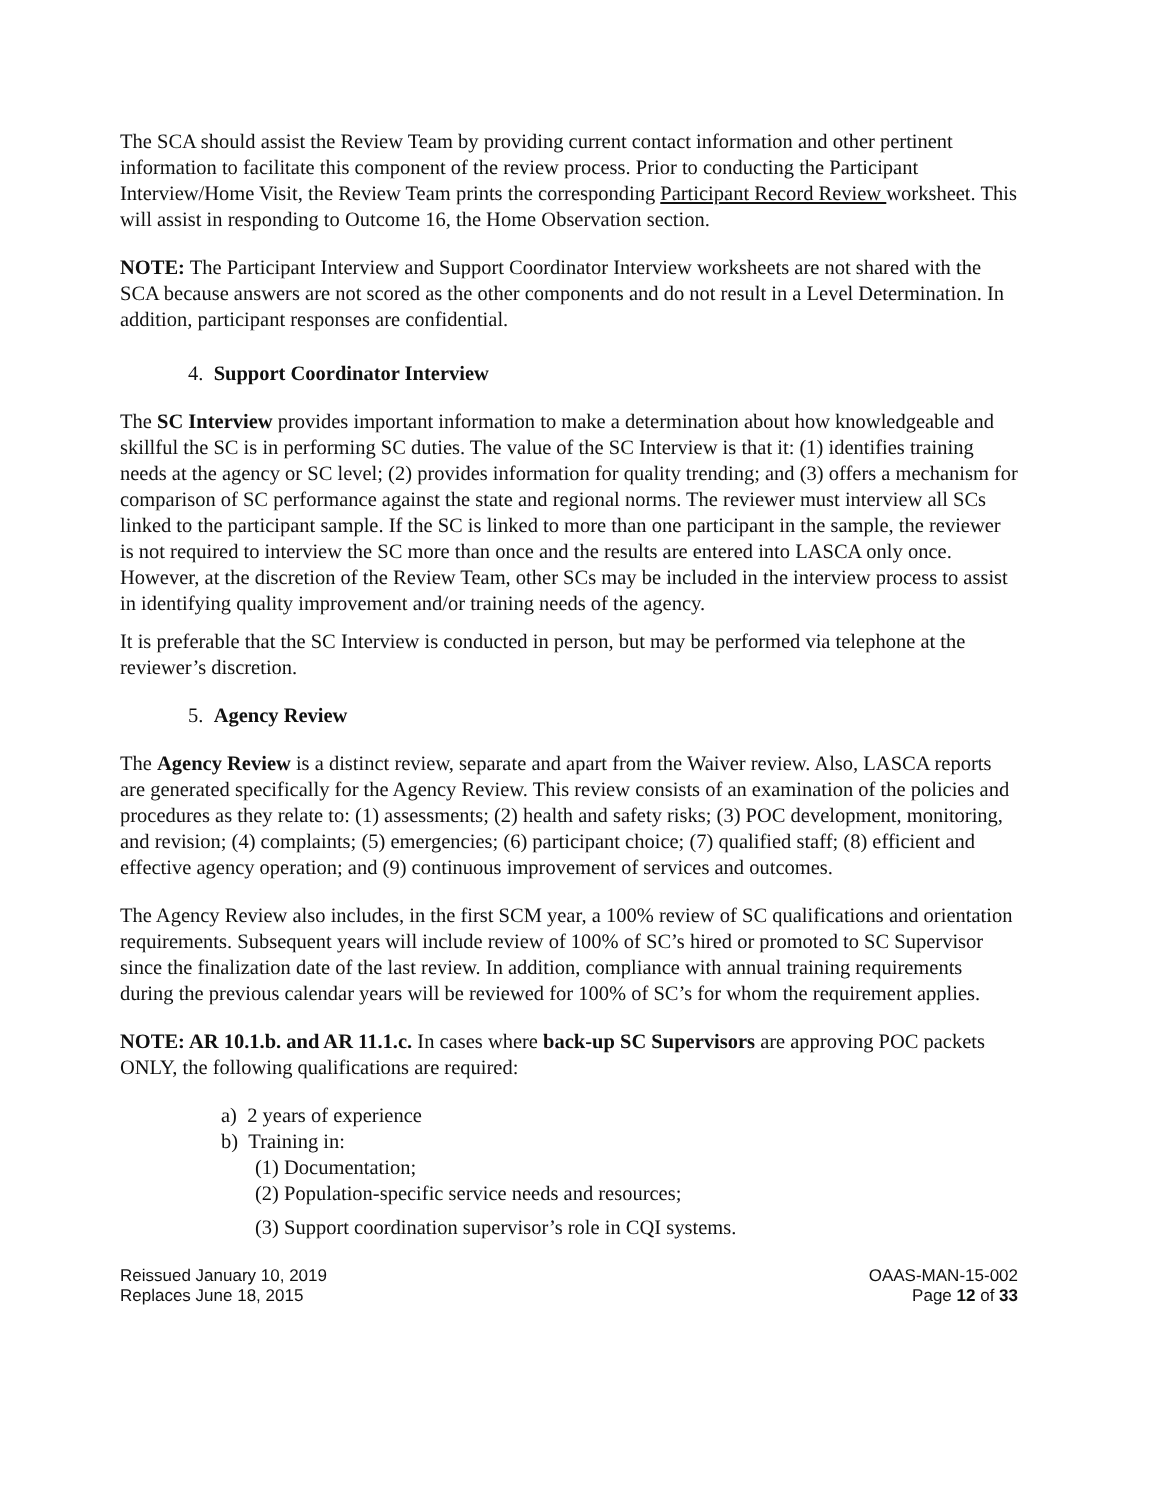The SCA should assist the Review Team by providing current contact information and other pertinent information to facilitate this component of the review process. Prior to conducting the Participant Interview/Home Visit, the Review Team prints the corresponding Participant Record Review worksheet. This will assist in responding to Outcome 16, the Home Observation section.
NOTE: The Participant Interview and Support Coordinator Interview worksheets are not shared with the SCA because answers are not scored as the other components and do not result in a Level Determination. In addition, participant responses are confidential.
4. Support Coordinator Interview
The SC Interview provides important information to make a determination about how knowledgeable and skillful the SC is in performing SC duties. The value of the SC Interview is that it: (1) identifies training needs at the agency or SC level; (2) provides information for quality trending; and (3) offers a mechanism for comparison of SC performance against the state and regional norms. The reviewer must interview all SCs linked to the participant sample. If the SC is linked to more than one participant in the sample, the reviewer is not required to interview the SC more than once and the results are entered into LASCA only once. However, at the discretion of the Review Team, other SCs may be included in the interview process to assist in identifying quality improvement and/or training needs of the agency.
It is preferable that the SC Interview is conducted in person, but may be performed via telephone at the reviewer’s discretion.
5. Agency Review
The Agency Review is a distinct review, separate and apart from the Waiver review. Also, LASCA reports are generated specifically for the Agency Review. This review consists of an examination of the policies and procedures as they relate to: (1) assessments; (2) health and safety risks; (3) POC development, monitoring, and revision; (4) complaints; (5) emergencies; (6) participant choice; (7) qualified staff; (8) efficient and effective agency operation; and (9) continuous improvement of services and outcomes.
The Agency Review also includes, in the first SCM year, a 100% review of SC qualifications and orientation requirements. Subsequent years will include review of 100% of SC’s hired or promoted to SC Supervisor since the finalization date of the last review. In addition, compliance with annual training requirements during the previous calendar years will be reviewed for 100% of SC’s for whom the requirement applies.
NOTE: AR 10.1.b. and AR 11.1.c. In cases where back-up SC Supervisors are approving POC packets ONLY, the following qualifications are required:
a) 2 years of experience
b) Training in:
(1) Documentation;
(2) Population-specific service needs and resources;
(3) Support coordination supervisor’s role in CQI systems.
Reissued January 10, 2019
Replaces June 18, 2015
OAAS-MAN-15-002
Page 12 of 33